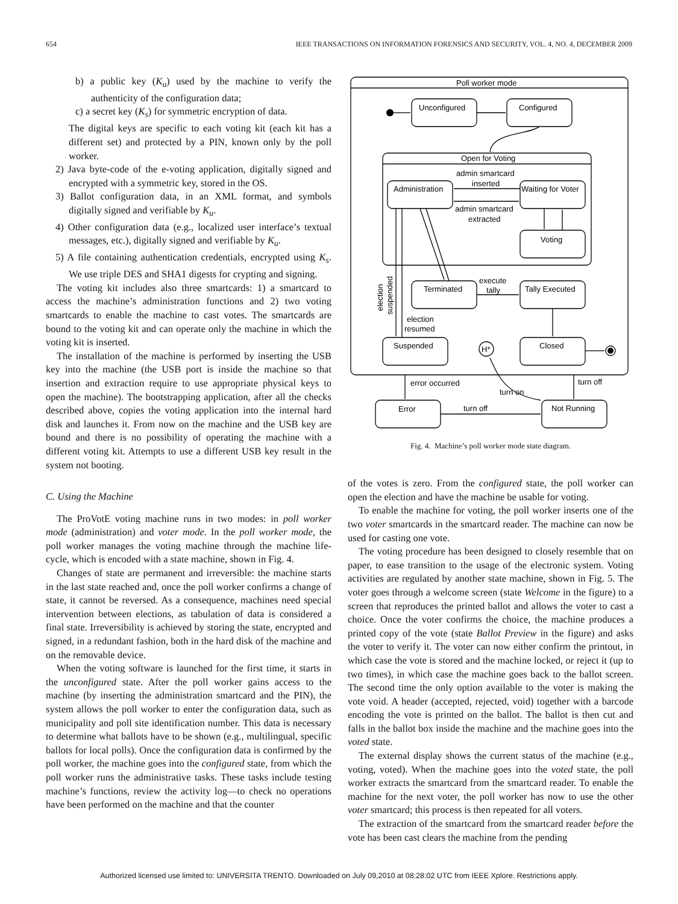654 IEEE TRANSACTIONS ON INFORMATION FORENSICS AND SECURITY, VOL. 4, NO. 4, DECEMBER 2009
b) a public key (K<sub>u</sub>) used by the machine to verify the authenticity of the configuration data;
c) a secret key (K<sub>s</sub>) for symmetric encryption of data.
The digital keys are specific to each voting kit (each kit has a different set) and protected by a PIN, known only by the poll worker.
2) Java byte-code of the e-voting application, digitally signed and encrypted with a symmetric key, stored in the OS.
3) Ballot configuration data, in an XML format, and symbols digitally signed and verifiable by K<sub>u</sub>.
4) Other configuration data (e.g., localized user interface’s textual messages, etc.), digitally signed and verifiable by K<sub>u</sub>.
5) A file containing authentication credentials, encrypted using K<sub>s</sub>. We use triple DES and SHA1 digests for crypting and signing.
The voting kit includes also three smartcards: 1) a smartcard to access the machine’s administration functions and 2) two voting smartcards to enable the machine to cast votes. The smartcards are bound to the voting kit and can operate only the machine in which the voting kit is inserted.
The installation of the machine is performed by inserting the USB key into the machine (the USB port is inside the machine so that insertion and extraction require to use appropriate physical keys to open the machine). The bootstrapping application, after all the checks described above, copies the voting application into the internal hard disk and launches it. From now on the machine and the USB key are bound and there is no possibility of operating the machine with a different voting kit. Attempts to use a different USB key result in the system not booting.
C. Using the Machine
The ProVotE voting machine runs in two modes: in poll worker mode (administration) and voter mode. In the poll worker mode, the poll worker manages the voting machine through the machine life-cycle, which is encoded with a state machine, shown in Fig. 4.
Changes of state are permanent and irreversible: the machine starts in the last state reached and, once the poll worker confirms a change of state, it cannot be reversed. As a consequence, machines need special intervention between elections, as tabulation of data is considered a final state. Irreversibility is achieved by storing the state, encrypted and signed, in a redundant fashion, both in the hard disk of the machine and on the removable device.
When the voting software is launched for the first time, it starts in the unconfigured state. After the poll worker gains access to the machine (by inserting the administration smartcard and the PIN), the system allows the poll worker to enter the configuration data, such as municipality and poll site identification number. This data is necessary to determine what ballots have to be shown (e.g., multilingual, specific ballots for local polls). Once the configuration data is confirmed by the poll worker, the machine goes into the configured state, from which the poll worker runs the administrative tasks. These tasks include testing machine’s functions, review the activity log—to check no operations have been performed on the machine and that the counter
Poll worker mode
Unconfigured
Configured
Open for Voting
admin smartcard
inserted
Administration
Waiting for Voter
admin smartcard
extracted
Voting
Terminated
Tally Executed
execute
tally
election
resumed
Suspended
H*
Closed
error occurred
turn off
turn on
turn off
Error
Not Running
election
suspended
Fig. 4. Machine’s poll worker mode state diagram.
of the votes is zero. From the configured state, the poll worker can open the election and have the machine be usable for voting.
To enable the machine for voting, the poll worker inserts one of the two voter smartcards in the smartcard reader. The machine can now be used for casting one vote.
The voting procedure has been designed to closely resemble that on paper, to ease transition to the usage of the electronic system. Voting activities are regulated by another state machine, shown in Fig. 5. The voter goes through a welcome screen (state Welcome in the figure) to a screen that reproduces the printed ballot and allows the voter to cast a choice. Once the voter confirms the choice, the machine produces a printed copy of the vote (state Ballot Preview in the figure) and asks the voter to verify it. The voter can now either confirm the printout, in which case the vote is stored and the machine locked, or reject it (up to two times), in which case the machine goes back to the ballot screen. The second time the only option available to the voter is making the vote void. A header (accepted, rejected, void) together with a barcode encoding the vote is printed on the ballot. The ballot is then cut and falls in the ballot box inside the machine and the machine goes into the voted state.
The external display shows the current status of the machine (e.g., voting, voted). When the machine goes into the voted state, the poll worker extracts the smartcard from the smartcard reader. To enable the machine for the next voter, the poll worker has now to use the other voter smartcard; this process is then repeated for all voters.
The extraction of the smartcard from the smartcard reader before the vote has been cast clears the machine from the pending
Authorized licensed use limited to: UNIVERSITA TRENTO. Downloaded on July 09,2010 at 08:28:02 UTC from IEEE Xplore. Restrictions apply.